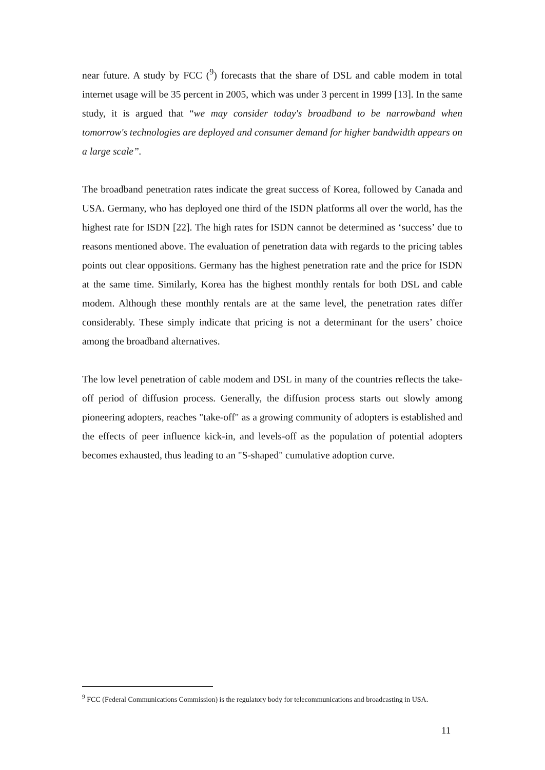near future. A study by FCC (<sup>9</sup>) forecasts that the share of DSL and cable modem in total internet usage will be 35 percent in 2005, which was under 3 percent in 1999 [13]. In the same study, it is argued that “we may consider today's broadband to be narrowband when tomorrow's technologies are deployed and consumer demand for higher bandwidth appears on a large scale”.
The broadband penetration rates indicate the great success of Korea, followed by Canada and USA. Germany, who has deployed one third of the ISDN platforms all over the world, has the highest rate for ISDN [22]. The high rates for ISDN cannot be determined as ‘success’ due to reasons mentioned above. The evaluation of penetration data with regards to the pricing tables points out clear oppositions. Germany has the highest penetration rate and the price for ISDN at the same time. Similarly, Korea has the highest monthly rentals for both DSL and cable modem. Although these monthly rentals are at the same level, the penetration rates differ considerably. These simply indicate that pricing is not a determinant for the users’ choice among the broadband alternatives.
The low level penetration of cable modem and DSL in many of the countries reflects the take-off period of diffusion process. Generally, the diffusion process starts out slowly among pioneering adopters, reaches "take-off" as a growing community of adopters is established and the effects of peer influence kick-in, and levels-off as the population of potential adopters becomes exhausted, thus leading to an "S-shaped" cumulative adoption curve.
<sup>9</sup> FCC (Federal Communications Commission) is the regulatory body for telecommunications and broadcasting in USA.
11